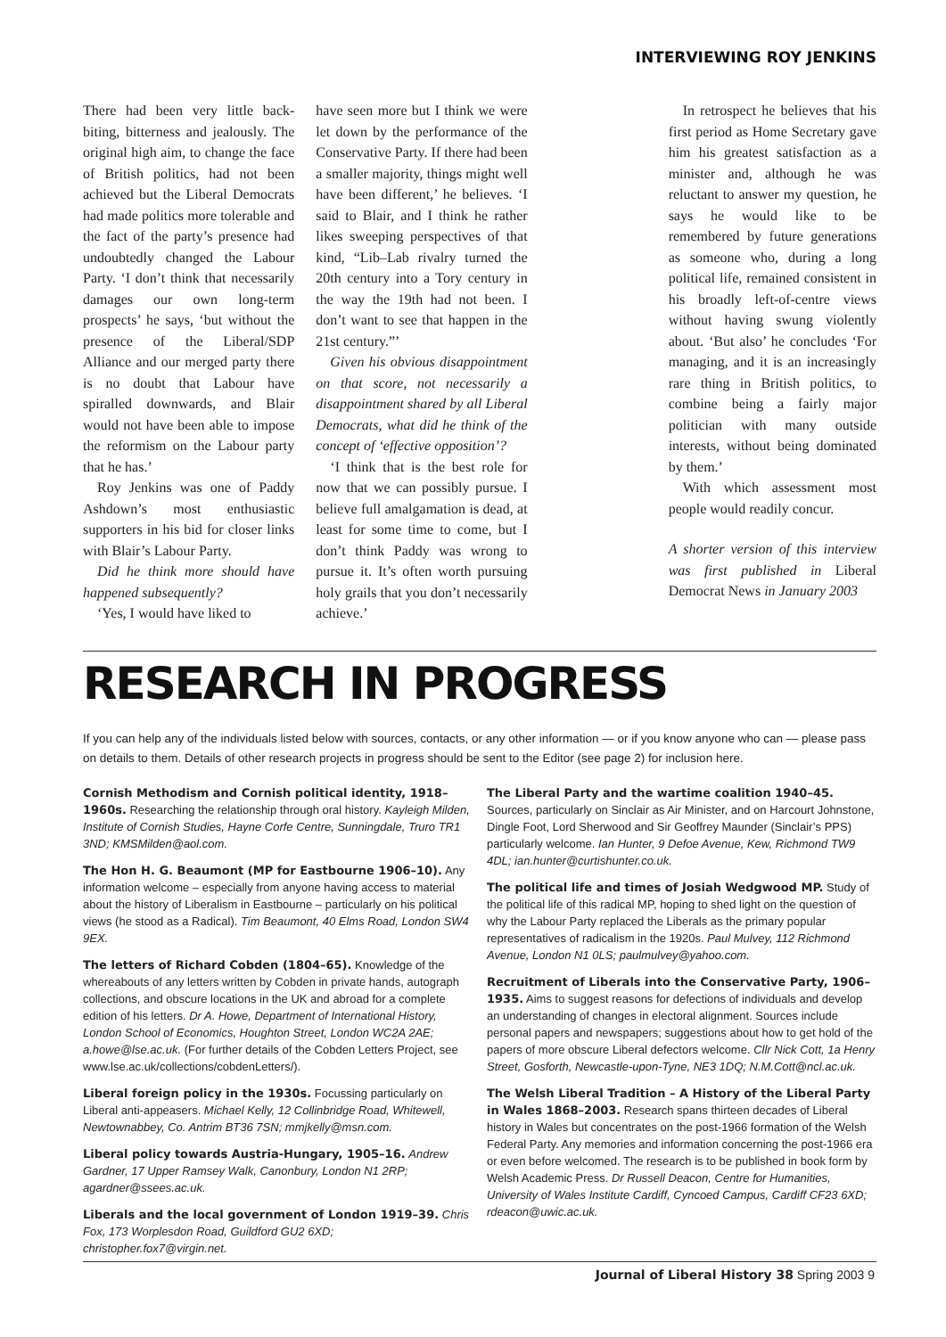INTERVIEWING ROY JENKINS
There had been very little back-biting, bitterness and jealously. The original high aim, to change the face of British politics, had not been achieved but the Liberal Democrats had made politics more tolerable and the fact of the party’s presence had undoubtedly changed the Labour Party. ‘I don’t think that necessarily damages our own long-term prospects’ he says, ‘but without the presence of the Liberal/SDP Alliance and our merged party there is no doubt that Labour have spiralled downwards, and Blair would not have been able to impose the reformism on the Labour party that he has.’
Roy Jenkins was one of Paddy Ashdown’s most enthusiastic supporters in his bid for closer links with Blair’s Labour Party.
Did he think more should have happened subsequently?
‘Yes, I would have liked to
have seen more but I think we were let down by the performance of the Conservative Party. If there had been a smaller majority, things might well have been different,’ he believes. ‘I said to Blair, and I think he rather likes sweeping perspectives of that kind, “Lib–Lab rivalry turned the 20th century into a Tory century in the way the 19th had not been. I don’t want to see that happen in the 21st century.”’
Given his obvious disappointment on that score, not necessarily a disappointment shared by all Liberal Democrats, what did he think of the concept of ‘effective opposition’?
‘I think that is the best role for now that we can possibly pursue. I believe full amalgamation is dead, at least for some time to come, but I don’t think Paddy was wrong to pursue it. It’s often worth pursuing holy grails that you don’t necessarily achieve.’
In retrospect he believes that his first period as Home Secretary gave him his greatest satisfaction as a minister and, although he was reluctant to answer my question, he says he would like to be remembered by future generations as someone who, during a long political life, remained consistent in his broadly left-of-centre views without having swung violently about. ‘But also’ he concludes ‘For managing, and it is an increasingly rare thing in British politics, to combine being a fairly major politician with many outside interests, without being dominated by them.’
With which assessment most people would readily concur.
A shorter version of this interview was first published in Liberal Democrat News in January 2003
RESEARCH IN PROGRESS
If you can help any of the individuals listed below with sources, contacts, or any other information — or if you know anyone who can — please pass on details to them. Details of other research projects in progress should be sent to the Editor (see page 2) for inclusion here.
Cornish Methodism and Cornish political identity, 1918–1960s. Researching the relationship through oral history. Kayleigh Milden, Institute of Cornish Studies, Hayne Corfe Centre, Sunningdale, Truro TR1 3ND; KMSMilden@aol.com.
The Hon H. G. Beaumont (MP for Eastbourne 1906–10). Any information welcome – especially from anyone having access to material about the history of Liberalism in Eastbourne – particularly on his political views (he stood as a Radical). Tim Beaumont, 40 Elms Road, London SW4 9EX.
The letters of Richard Cobden (1804–65). Knowledge of the whereabouts of any letters written by Cobden in private hands, autograph collections, and obscure locations in the UK and abroad for a complete edition of his letters. Dr A. Howe, Department of International History, London School of Economics, Houghton Street, London WC2A 2AE; a.howe@lse.ac.uk. (For further details of the Cobden Letters Project, see www.lse.ac.uk/collections/cobdenLetters/).
Liberal foreign policy in the 1930s. Focussing particularly on Liberal anti-appeasers. Michael Kelly, 12 Collinbridge Road, Whitewell, Newtownabbey, Co. Antrim BT36 7SN; mmjkelly@msn.com.
Liberal policy towards Austria-Hungary, 1905–16. Andrew Gardner, 17 Upper Ramsey Walk, Canonbury, London N1 2RP; agardner@ssees.ac.uk.
Liberals and the local government of London 1919–39. Chris Fox, 173 Worplesdon Road, Guildford GU2 6XD; christopher.fox7@virgin.net.
The Liberal Party and the wartime coalition 1940–45. Sources, particularly on Sinclair as Air Minister, and on Harcourt Johnstone, Dingle Foot, Lord Sherwood and Sir Geoffrey Maunder (Sinclair’s PPS) particularly welcome. Ian Hunter, 9 Defoe Avenue, Kew, Richmond TW9 4DL; ian.hunter@curtishunter.co.uk.
The political life and times of Josiah Wedgwood MP. Study of the political life of this radical MP, hoping to shed light on the question of why the Labour Party replaced the Liberals as the primary popular representatives of radicalism in the 1920s. Paul Mulvey, 112 Richmond Avenue, London N1 0LS; paulmulvey@yahoo.com.
Recruitment of Liberals into the Conservative Party, 1906–1935. Aims to suggest reasons for defections of individuals and develop an understanding of changes in electoral alignment. Sources include personal papers and newspapers; suggestions about how to get hold of the papers of more obscure Liberal defectors welcome. Cllr Nick Cott, 1a Henry Street, Gosforth, Newcastle-upon-Tyne, NE3 1DQ; N.M.Cott@ncl.ac.uk.
The Welsh Liberal Tradition – A History of the Liberal Party in Wales 1868–2003. Research spans thirteen decades of Liberal history in Wales but concentrates on the post-1966 formation of the Welsh Federal Party. Any memories and information concerning the post-1966 era or even before welcomed. The research is to be published in book form by Welsh Academic Press. Dr Russell Deacon, Centre for Humanities, University of Wales Institute Cardiff, Cyncoed Campus, Cardiff CF23 6XD; rdeacon@uwic.ac.uk.
Journal of Liberal History 38 Spring 2003 9